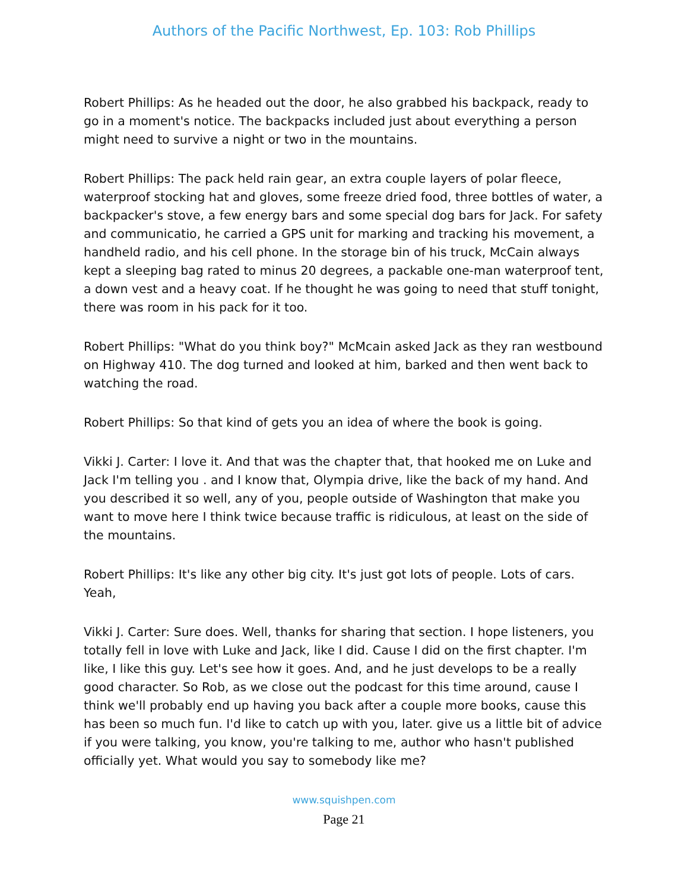Authors of the Pacific Northwest, Ep. 103: Rob Phillips
Robert Phillips: As he headed out the door, he also grabbed his backpack, ready to go in a moment's notice. The backpacks included just about everything a person might need to survive a night or two in the mountains.
Robert Phillips: The pack held rain gear, an extra couple layers of polar fleece, waterproof stocking hat and gloves, some freeze dried food, three bottles of water, a backpacker's stove, a few energy bars and some special dog bars for Jack. For safety and communicatio, he carried a GPS unit for marking and tracking his movement, a handheld radio, and his cell phone. In the storage bin of his truck, McCain always kept a sleeping bag rated to minus 20 degrees, a packable one-man waterproof tent, a down vest and a heavy coat. If he thought he was going to need that stuff tonight, there was room in his pack for it too.
Robert Phillips: "What do you think boy?" McMcain asked Jack as they ran westbound on Highway 410. The dog turned and looked at him, barked and then went back to watching the road.
Robert Phillips: So that kind of gets you an idea of where the book is going.
Vikki J. Carter: I love it. And that was the chapter that, that hooked me on Luke and Jack I'm telling you . and I know that, Olympia drive, like the back of my hand. And you described it so well, any of you, people outside of Washington that make you want to move here I think twice because traffic is ridiculous, at least on the side of the mountains.
Robert Phillips: It's like any other big city. It's just got lots of people. Lots of cars. Yeah,
Vikki J. Carter: Sure does. Well, thanks for sharing that section. I hope listeners, you totally fell in love with Luke and Jack, like I did. Cause I did on the first chapter. I'm like, I like this guy. Let's see how it goes. And, and he just develops to be a really good character. So Rob, as we close out the podcast for this time around, cause I think we'll probably end up having you back after a couple more books, cause this has been so much fun. I'd like to catch up with you, later. give us a little bit of advice if you were talking, you know, you're talking to me, author who hasn't published officially yet. What would you say to somebody like me?
www.squishpen.com
Page 21